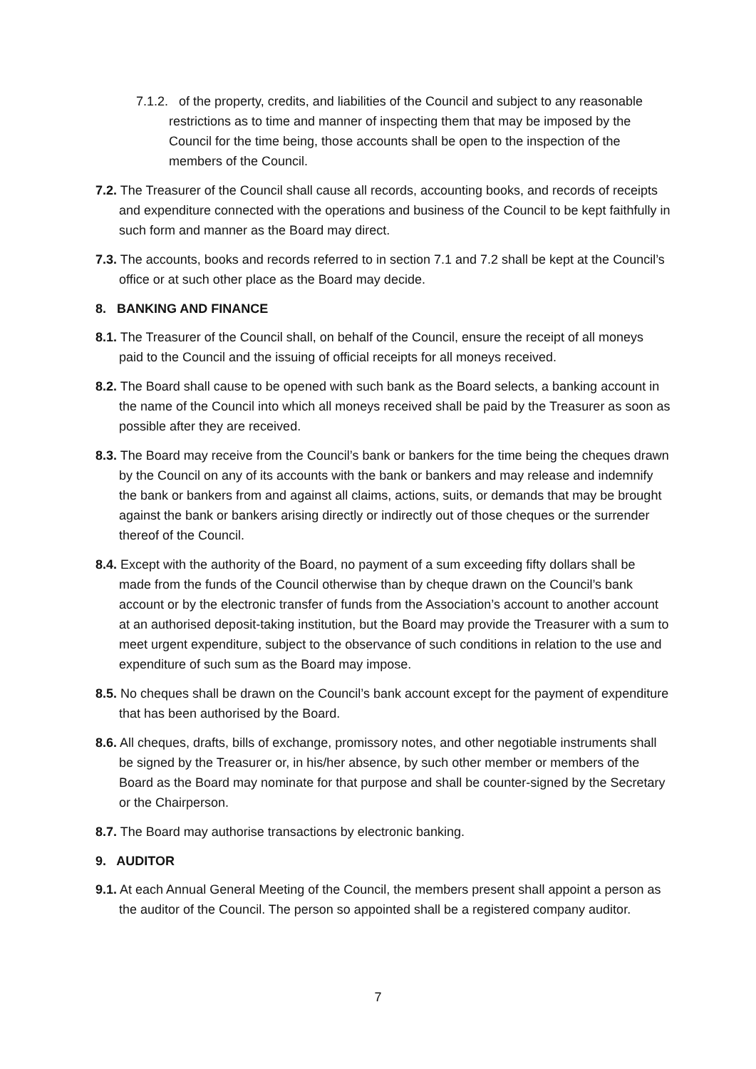7.1.2. of the property, credits, and liabilities of the Council and subject to any reasonable restrictions as to time and manner of inspecting them that may be imposed by the Council for the time being, those accounts shall be open to the inspection of the members of the Council.
7.2. The Treasurer of the Council shall cause all records, accounting books, and records of receipts and expenditure connected with the operations and business of the Council to be kept faithfully in such form and manner as the Board may direct.
7.3. The accounts, books and records referred to in section 7.1 and 7.2 shall be kept at the Council’s office or at such other place as the Board may decide.
8. BANKING AND FINANCE
8.1. The Treasurer of the Council shall, on behalf of the Council, ensure the receipt of all moneys paid to the Council and the issuing of official receipts for all moneys received.
8.2. The Board shall cause to be opened with such bank as the Board selects, a banking account in the name of the Council into which all moneys received shall be paid by the Treasurer as soon as possible after they are received.
8.3. The Board may receive from the Council’s bank or bankers for the time being the cheques drawn by the Council on any of its accounts with the bank or bankers and may release and indemnify the bank or bankers from and against all claims, actions, suits, or demands that may be brought against the bank or bankers arising directly or indirectly out of those cheques or the surrender thereof of the Council.
8.4. Except with the authority of the Board, no payment of a sum exceeding fifty dollars shall be made from the funds of the Council otherwise than by cheque drawn on the Council’s bank account or by the electronic transfer of funds from the Association’s account to another account at an authorised deposit-taking institution, but the Board may provide the Treasurer with a sum to meet urgent expenditure, subject to the observance of such conditions in relation to the use and expenditure of such sum as the Board may impose.
8.5. No cheques shall be drawn on the Council’s bank account except for the payment of expenditure that has been authorised by the Board.
8.6. All cheques, drafts, bills of exchange, promissory notes, and other negotiable instruments shall be signed by the Treasurer or, in his/her absence, by such other member or members of the Board as the Board may nominate for that purpose and shall be counter-signed by the Secretary or the Chairperson.
8.7. The Board may authorise transactions by electronic banking.
9. AUDITOR
9.1. At each Annual General Meeting of the Council, the members present shall appoint a person as the auditor of the Council. The person so appointed shall be a registered company auditor.
7